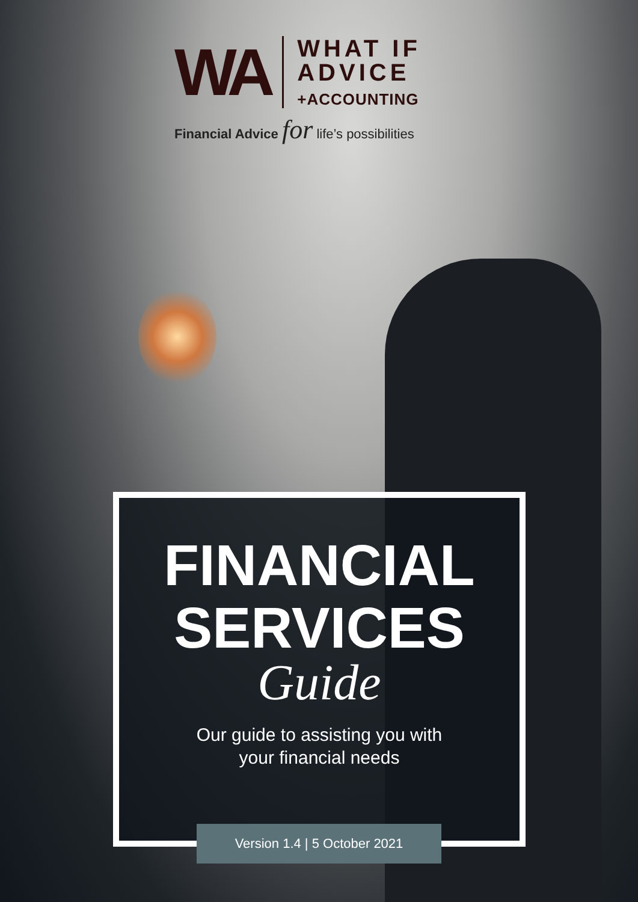WA
WHAT IF
ADVICE
+ACCOUNTING
Financial Advice for life’s possibilities
FINANCIAL
SERVICES
Guide
Our guide to assisting you with
your financial needs
Version 1.4 | 5 October 2021